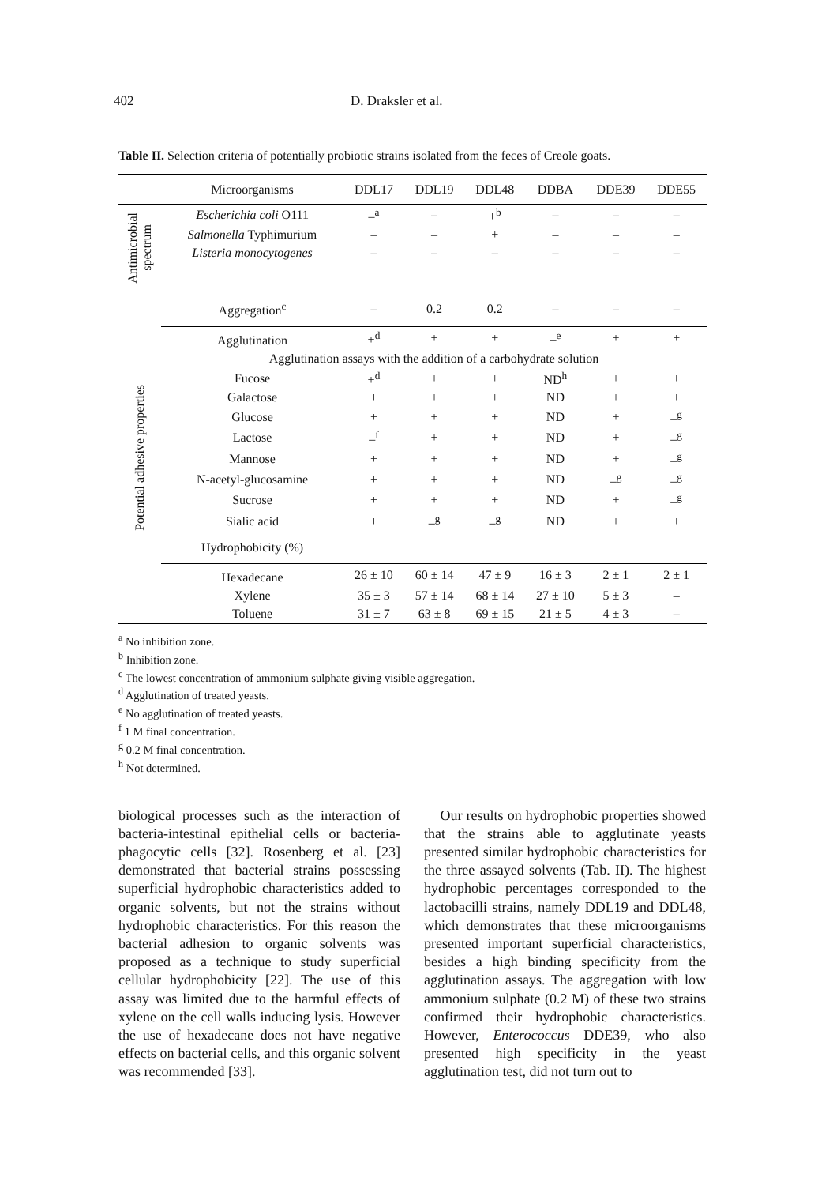402 D. Draksler et al.
Table II. Selection criteria of potentially probiotic strains isolated from the feces of Creole goats.
| | Microorganisms | DDL17 | DDL19 | DDL48 | DDBA | DDE39 | DDE55 |
| --- | --- | --- | --- | --- | --- | --- | --- |
| Antimicrobial spectrum | Escherichia coli O111 | –<sup>a</sup> | – | +<sup>b</sup> | – | – | – |
| | Salmonella Typhimurium | – | – | + | – | – | – |
| | Listeria monocytogenes | – | – | – | – | – | – |
| Potential adhesive properties | Aggregation<sup>c</sup> | – | 0.2 | 0.2 | – | – | – |
| | Agglutination | +<sup>d</sup> | + | + | –<sup>e</sup> | + | + |
| | Agglutination assays with the addition of a carbohydrate solution | | | | | | |
| | Fucose | +<sup>d</sup> | + | + | ND<sup>h</sup> | + | + |
| | Galactose | + | + | + | ND | + | + |
| | Glucose | + | + | + | ND | + | –<sup>g</sup> |
| | Lactose | –<sup>f</sup> | + | + | ND | + | –<sup>g</sup> |
| | Mannose | + | + | + | ND | + | –<sup>g</sup> |
| | N-acetyl-glucosamine | + | + | + | ND | –<sup>g</sup> | –<sup>g</sup> |
| | Sucrose | + | + | + | ND | + | –<sup>g</sup> |
| | Sialic acid | + | –<sup>g</sup> | –<sup>g</sup> | ND | + | + |
| | Hydrophobicity (%) | | | | | | |
| | Hexadecane | 26 ± 10 | 60 ± 14 | 47 ± 9 | 16 ± 3 | 2 ± 1 | 2 ± 1 |
| | Xylene | 35 ± 3 | 57 ± 14 | 68 ± 14 | 27 ± 10 | 5 ± 3 | – |
| | Toluene | 31 ± 7 | 63 ± 8 | 69 ± 15 | 21 ± 5 | 4 ± 3 | – |
<sup>a</sup> No inhibition zone.
<sup>b</sup> Inhibition zone.
<sup>c</sup> The lowest concentration of ammonium sulphate giving visible aggregation.
<sup>d</sup> Agglutination of treated yeasts.
<sup>e</sup> No agglutination of treated yeasts.
<sup>f</sup> 1 M final concentration.
<sup>g</sup> 0.2 M final concentration.
<sup>h</sup> Not determined.
biological processes such as the interaction of bacteria-intestinal epithelial cells or bacteria-phagocytic cells [32]. Rosenberg et al. [23] demonstrated that bacterial strains possessing superficial hydrophobic characteristics added to organic solvents, but not the strains without hydrophobic characteristics. For this reason the bacterial adhesion to organic solvents was proposed as a technique to study superficial cellular hydrophobicity [22]. The use of this assay was limited due to the harmful effects of xylene on the cell walls inducing lysis. However the use of hexadecane does not have negative effects on bacterial cells, and this organic solvent was recommended [33].
Our results on hydrophobic properties showed that the strains able to agglutinate yeasts presented similar hydrophobic characteristics for the three assayed solvents (Tab. II). The highest hydrophobic percentages corresponded to the lactobacilli strains, namely DDL19 and DDL48, which demonstrates that these microorganisms presented important superficial characteristics, besides a high binding specificity from the agglutination assays. The aggregation with low ammonium sulphate (0.2 M) of these two strains confirmed their hydrophobic characteristics. However, Enterococcus DDE39, who also presented high specificity in the yeast agglutination test, did not turn out to